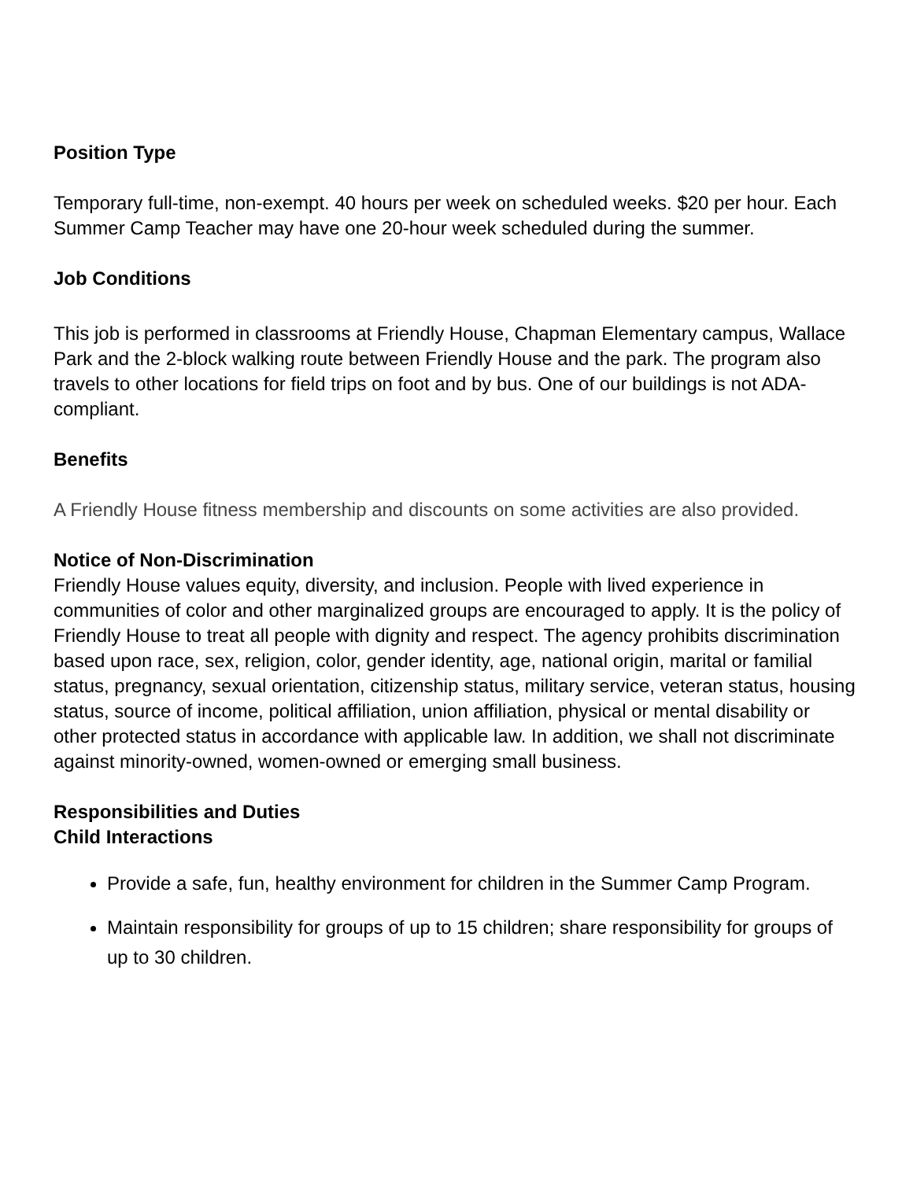Position Type
Temporary full-time, non-exempt. 40 hours per week on scheduled weeks. $20 per hour. Each Summer Camp Teacher may have one 20-hour week scheduled during the summer.
Job Conditions
This job is performed in classrooms at Friendly House, Chapman Elementary campus, Wallace Park and the 2-block walking route between Friendly House and the park. The program also travels to other locations for field trips on foot and by bus. One of our buildings is not ADA-compliant.
Benefits
A Friendly House fitness membership and discounts on some activities are also provided.
Notice of Non-Discrimination
Friendly House values equity, diversity, and inclusion. People with lived experience in communities of color and other marginalized groups are encouraged to apply. It is the policy of Friendly House to treat all people with dignity and respect. The agency prohibits discrimination based upon race, sex, religion, color, gender identity, age, national origin, marital or familial status, pregnancy, sexual orientation, citizenship status, military service, veteran status, housing status, source of income, political affiliation, union affiliation, physical or mental disability or other protected status in accordance with applicable law. In addition, we shall not discriminate against minority-owned, women-owned or emerging small business.
Responsibilities and Duties
Child Interactions
Provide a safe, fun, healthy environment for children in the Summer Camp Program.
Maintain responsibility for groups of up to 15 children; share responsibility for groups of up to 30 children.